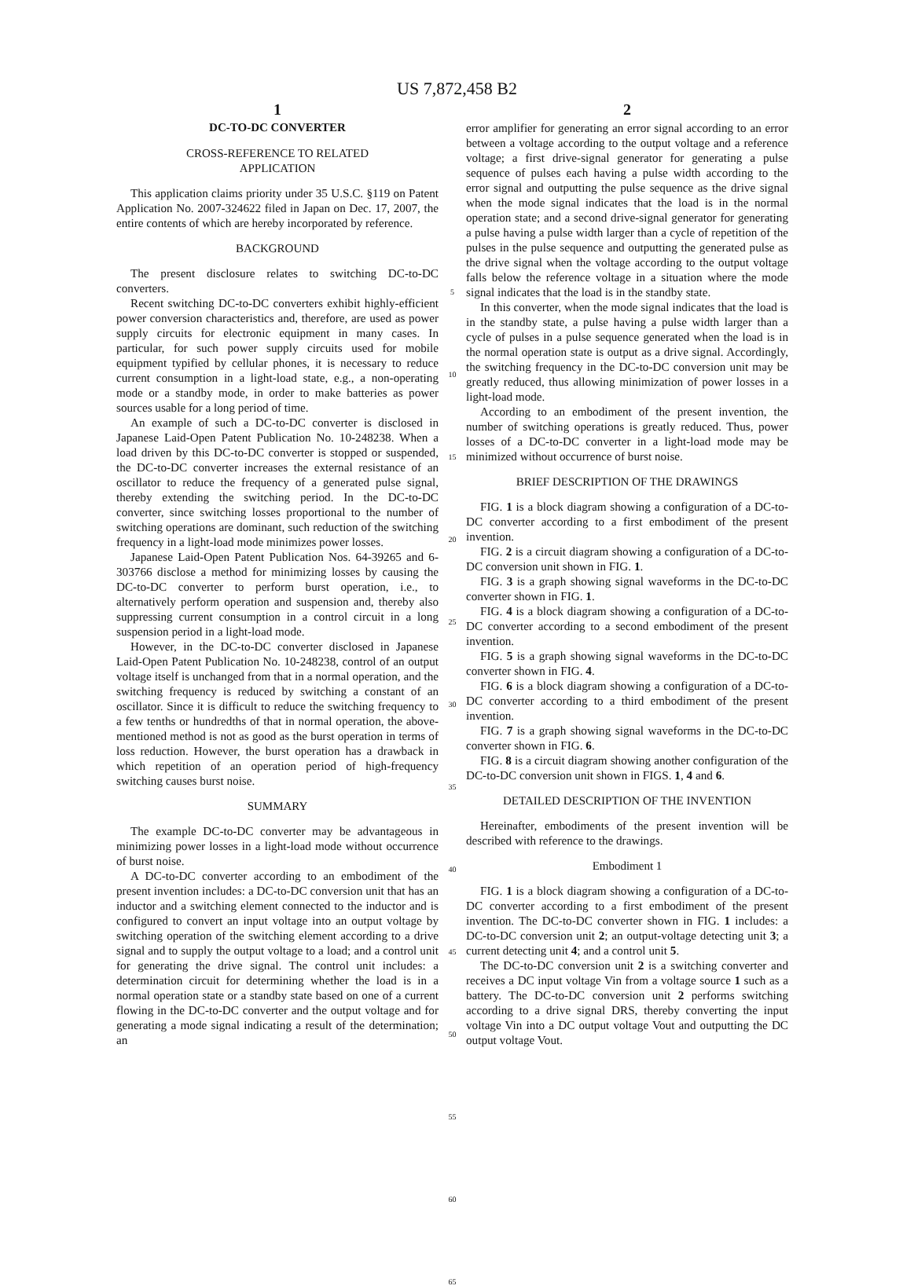US 7,872,458 B2
1
DC-TO-DC CONVERTER
CROSS-REFERENCE TO RELATED
APPLICATION
This application claims priority under 35 U.S.C. §119 on Patent Application No. 2007-324622 filed in Japan on Dec. 17, 2007, the entire contents of which are hereby incorporated by reference.
BACKGROUND
The present disclosure relates to switching DC-to-DC converters.
Recent switching DC-to-DC converters exhibit highly-efficient power conversion characteristics and, therefore, are used as power supply circuits for electronic equipment in many cases. In particular, for such power supply circuits used for mobile equipment typified by cellular phones, it is necessary to reduce current consumption in a light-load state, e.g., a non-operating mode or a standby mode, in order to make batteries as power sources usable for a long period of time.
An example of such a DC-to-DC converter is disclosed in Japanese Laid-Open Patent Publication No. 10-248238. When a load driven by this DC-to-DC converter is stopped or suspended, the DC-to-DC converter increases the external resistance of an oscillator to reduce the frequency of a generated pulse signal, thereby extending the switching period. In the DC-to-DC converter, since switching losses proportional to the number of switching operations are dominant, such reduction of the switching frequency in a light-load mode minimizes power losses.
Japanese Laid-Open Patent Publication Nos. 64-39265 and 6-303766 disclose a method for minimizing losses by causing the DC-to-DC converter to perform burst operation, i.e., to alternatively perform operation and suspension and, thereby also suppressing current consumption in a control circuit in a long suspension period in a light-load mode.
However, in the DC-to-DC converter disclosed in Japanese Laid-Open Patent Publication No. 10-248238, control of an output voltage itself is unchanged from that in a normal operation, and the switching frequency is reduced by switching a constant of an oscillator. Since it is difficult to reduce the switching frequency to a few tenths or hundredths of that in normal operation, the above-mentioned method is not as good as the burst operation in terms of loss reduction. However, the burst operation has a drawback in which repetition of an operation period of high-frequency switching causes burst noise.
SUMMARY
The example DC-to-DC converter may be advantageous in minimizing power losses in a light-load mode without occurrence of burst noise.
A DC-to-DC converter according to an embodiment of the present invention includes: a DC-to-DC conversion unit that has an inductor and a switching element connected to the inductor and is configured to convert an input voltage into an output voltage by switching operation of the switching element according to a drive signal and to supply the output voltage to a load; and a control unit for generating the drive signal. The control unit includes: a determination circuit for determining whether the load is in a normal operation state or a standby state based on one of a current flowing in the DC-to-DC converter and the output voltage and for generating a mode signal indicating a result of the determination; an
5
10
15
20
25
30
35
40
45
50
55
60
65
2
error amplifier for generating an error signal according to an error between a voltage according to the output voltage and a reference voltage; a first drive-signal generator for generating a pulse sequence of pulses each having a pulse width according to the error signal and outputting the pulse sequence as the drive signal when the mode signal indicates that the load is in the normal operation state; and a second drive-signal generator for generating a pulse having a pulse width larger than a cycle of repetition of the pulses in the pulse sequence and outputting the generated pulse as the drive signal when the voltage according to the output voltage falls below the reference voltage in a situation where the mode signal indicates that the load is in the standby state.
In this converter, when the mode signal indicates that the load is in the standby state, a pulse having a pulse width larger than a cycle of pulses in a pulse sequence generated when the load is in the normal operation state is output as a drive signal. Accordingly, the switching frequency in the DC-to-DC conversion unit may be greatly reduced, thus allowing minimization of power losses in a light-load mode.
According to an embodiment of the present invention, the number of switching operations is greatly reduced. Thus, power losses of a DC-to-DC converter in a light-load mode may be minimized without occurrence of burst noise.
BRIEF DESCRIPTION OF THE DRAWINGS
FIG. 1 is a block diagram showing a configuration of a DC-to-DC converter according to a first embodiment of the present invention.
FIG. 2 is a circuit diagram showing a configuration of a DC-to-DC conversion unit shown in FIG. 1.
FIG. 3 is a graph showing signal waveforms in the DC-to-DC converter shown in FIG. 1.
FIG. 4 is a block diagram showing a configuration of a DC-to-DC converter according to a second embodiment of the present invention.
FIG. 5 is a graph showing signal waveforms in the DC-to-DC converter shown in FIG. 4.
FIG. 6 is a block diagram showing a configuration of a DC-to-DC converter according to a third embodiment of the present invention.
FIG. 7 is a graph showing signal waveforms in the DC-to-DC converter shown in FIG. 6.
FIG. 8 is a circuit diagram showing another configuration of the DC-to-DC conversion unit shown in FIGS. 1, 4 and 6.
DETAILED DESCRIPTION OF THE INVENTION
Hereinafter, embodiments of the present invention will be described with reference to the drawings.
Embodiment 1
FIG. 1 is a block diagram showing a configuration of a DC-to-DC converter according to a first embodiment of the present invention. The DC-to-DC converter shown in FIG. 1 includes: a DC-to-DC conversion unit 2; an output-voltage detecting unit 3; a current detecting unit 4; and a control unit 5.
The DC-to-DC conversion unit 2 is a switching converter and receives a DC input voltage Vin from a voltage source 1 such as a battery. The DC-to-DC conversion unit 2 performs switching according to a drive signal DRS, thereby converting the input voltage Vin into a DC output voltage Vout and outputting the DC output voltage Vout.